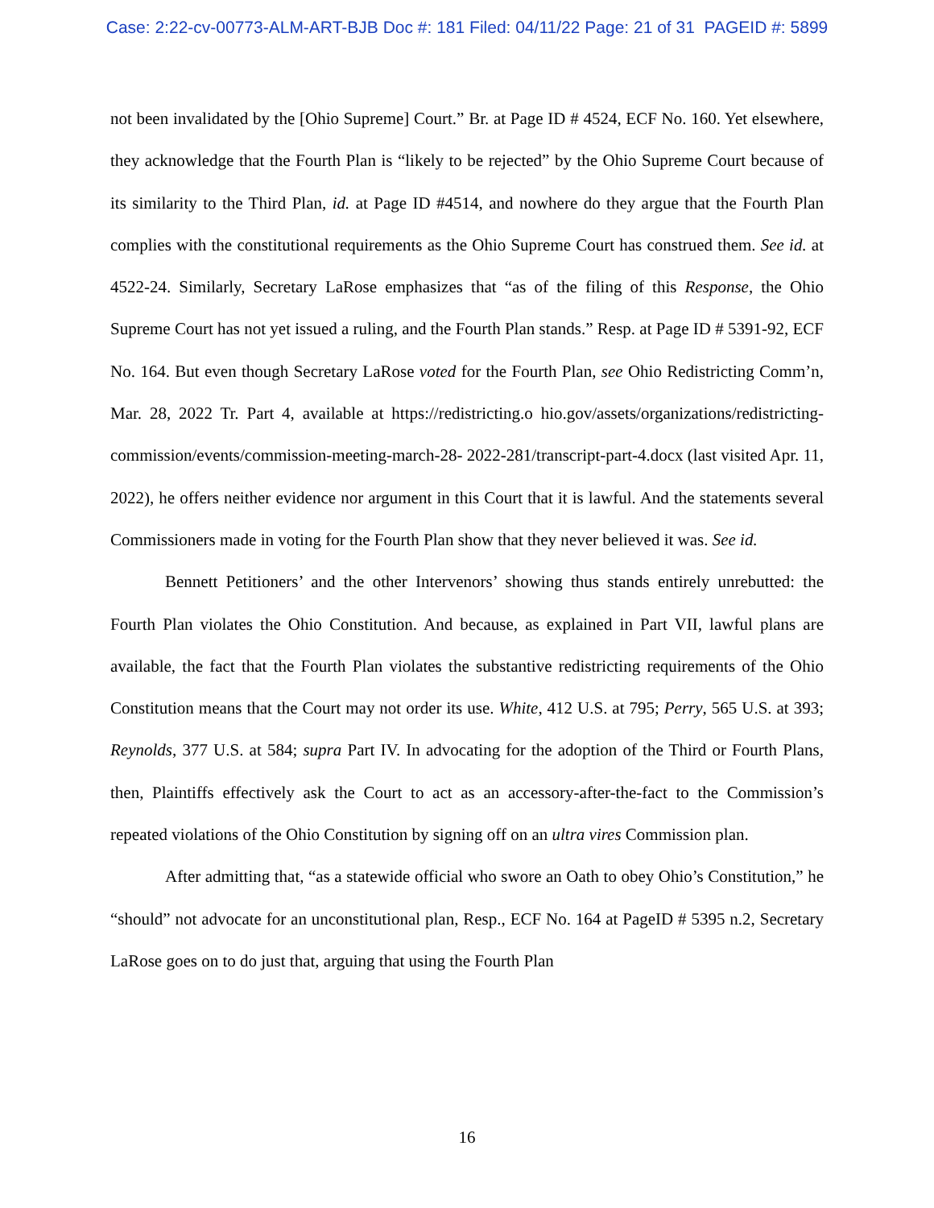Case: 2:22-cv-00773-ALM-ART-BJB Doc #: 181 Filed: 04/11/22 Page: 21 of 31 PAGEID #: 5899
not been invalidated by the [Ohio Supreme] Court.” Br. at Page ID # 4524, ECF No. 160. Yet elsewhere, they acknowledge that the Fourth Plan is “likely to be rejected” by the Ohio Supreme Court because of its similarity to the Third Plan, id. at Page ID #4514, and nowhere do they argue that the Fourth Plan complies with the constitutional requirements as the Ohio Supreme Court has construed them. See id. at 4522-24. Similarly, Secretary LaRose emphasizes that “as of the filing of this Response, the Ohio Supreme Court has not yet issued a ruling, and the Fourth Plan stands.” Resp. at Page ID # 5391-92, ECF No. 164. But even though Secretary LaRose voted for the Fourth Plan, see Ohio Redistricting Comm’n, Mar. 28, 2022 Tr. Part 4, available at https://redistricting.o hio.gov/assets/organizations/redistricting-commission/events/commission-meeting-march-28- 2022-281/transcript-part-4.docx (last visited Apr. 11, 2022), he offers neither evidence nor argument in this Court that it is lawful. And the statements several Commissioners made in voting for the Fourth Plan show that they never believed it was. See id.
Bennett Petitioners’ and the other Intervenors’ showing thus stands entirely unrebutted: the Fourth Plan violates the Ohio Constitution. And because, as explained in Part VII, lawful plans are available, the fact that the Fourth Plan violates the substantive redistricting requirements of the Ohio Constitution means that the Court may not order its use. White, 412 U.S. at 795; Perry, 565 U.S. at 393; Reynolds, 377 U.S. at 584; supra Part IV. In advocating for the adoption of the Third or Fourth Plans, then, Plaintiffs effectively ask the Court to act as an accessory-after-the-fact to the Commission’s repeated violations of the Ohio Constitution by signing off on an ultra vires Commission plan.
After admitting that, “as a statewide official who swore an Oath to obey Ohio’s Constitution,” he “should” not advocate for an unconstitutional plan, Resp., ECF No. 164 at PageID # 5395 n.2, Secretary LaRose goes on to do just that, arguing that using the Fourth Plan
16